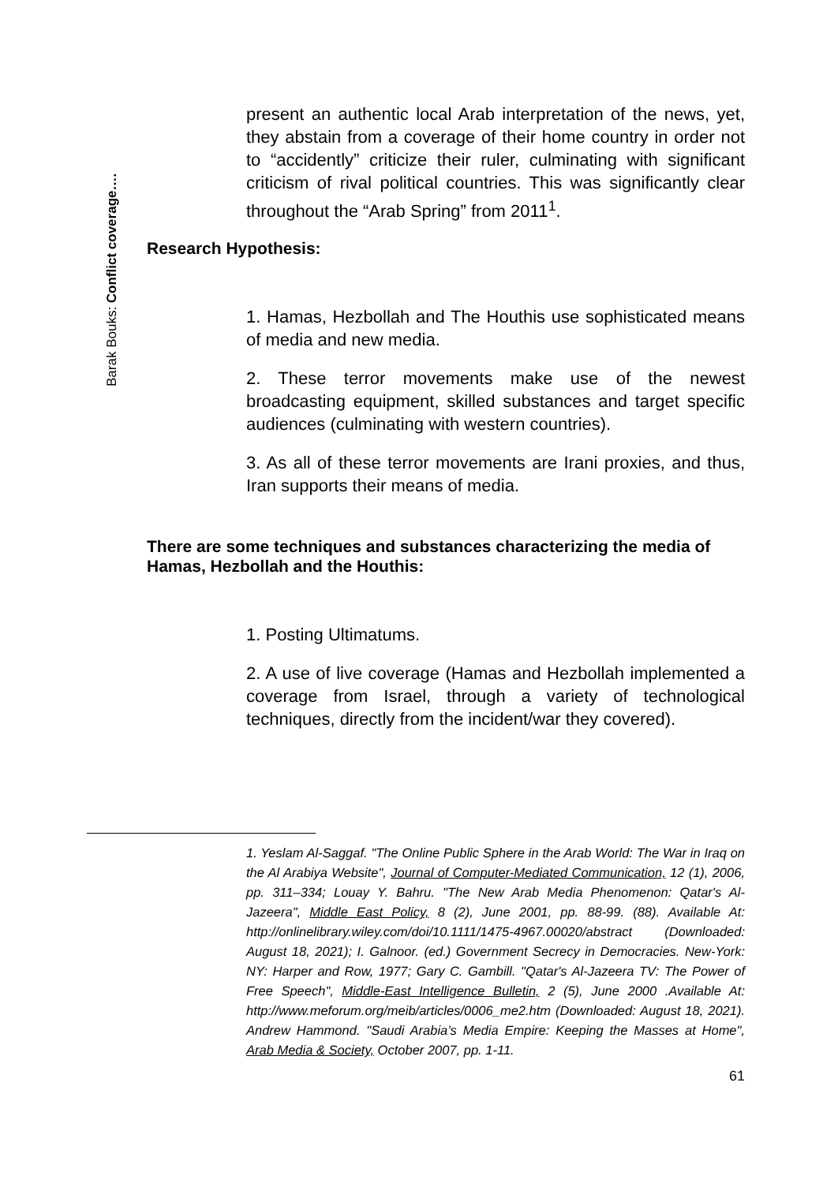Barak Bouks: Conflict coverage….
present an authentic local Arab interpretation of the news, yet, they abstain from a coverage of their home country in order not to “accidently” criticize their ruler, culminating with significant criticism of rival political countries. This was significantly clear throughout the “Arab Spring” from 2011<sup>1</sup>.
Research Hypothesis:
1. Hamas, Hezbollah and The Houthis use sophisticated means of media and new media.
2. These terror movements make use of the newest broadcasting equipment, skilled substances and target specific audiences (culminating with western countries).
3. As all of these terror movements are Irani proxies, and thus, Iran supports their means of media.
There are some techniques and substances characterizing the media of Hamas, Hezbollah and the Houthis:
1. Posting Ultimatums.
2. A use of live coverage (Hamas and Hezbollah implemented a coverage from Israel, through a variety of technological techniques, directly from the incident/war they covered).
1. Yeslam Al-Saggaf. "The Online Public Sphere in the Arab World: The War in Iraq on the Al Arabiya Website", Journal of Computer-Mediated Communication, 12 (1), 2006, pp. 311–334; Louay Y. Bahru. "The New Arab Media Phenomenon: Qatar's Al-Jazeera", Middle East Policy, 8 (2), June 2001, pp. 88-99. (88). Available At: http://onlinelibrary.wiley.com/doi/10.1111/1475-4967.00020/abstract (Downloaded: August 18, 2021); I. Galnoor. (ed.) Government Secrecy in Democracies. New-York: NY: Harper and Row, 1977; Gary C. Gambill. "Qatar's Al-Jazeera TV: The Power of Free Speech", Middle-East Intelligence Bulletin, 2 (5), June 2000 .Available At: http://www.meforum.org/meib/articles/0006_me2.htm (Downloaded: August 18, 2021). Andrew Hammond. "Saudi Arabia’s Media Empire: Keeping the Masses at Home", Arab Media & Society, October 2007, pp. 1-11.
61